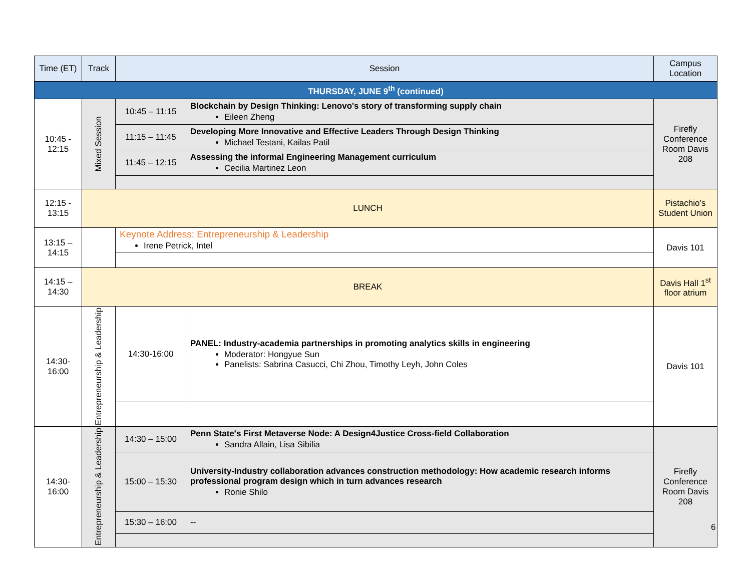| Time (ET) | Track | Session | | Campus Location |
| --- | --- | --- | --- | --- |
| THURSDAY, JUNE 9<sup>th</sup> (continued) | | | | |
| 10:45 - 12:15 | Mixed Session | 10:45 – 11:15 | Blockchain by Design Thinking: Lenovo's story of transforming supply chain Eileen Zheng | Firefly Conference Room Davis 208 |
| | | 11:15 – 11:45 | Developing More Innovative and Effective Leaders Through Design Thinking Michael Testani, Kailas Patil | |
| | | 11:45 – 12:15 | Assessing the informal Engineering Management curriculum Cecilia Martinez Leon | |
| 12:15 - 13:15 | LUNCH | | | Pistachio’s Student Union |
| 13:15 – 14:15 | | Keynote Address: Entrepreneurship & Leadership Irene Petrick, Intel | | Davis 101 |
| 14:15 – 14:30 | BREAK | | | Davis Hall 1<sup>st</sup> floor atrium |
| 14:30-16:00 | Entrepreneurship & Leadership | 14:30-16:00 | PANEL: Industry-academia partnerships in promoting analytics skills in engineering Moderator: Hongyue Sun Panelists: Sabrina Casucci, Chi Zhou, Timothy Leyh, John Coles | Davis 101 |
| 14:30-16:00 | Entrepreneurship & Leadership | 14:30 – 15:00 | Penn State's First Metaverse Node: A Design4Justice Cross-field Collaboration Sandra Allain, Lisa Sibilia | Firefly Conference Room Davis 208 |
| | | 15:00 – 15:30 | University-Industry collaboration advances construction methodology: How academic research informs professional program design which in turn advances research Ronie Shilo | |
| | | 15:30 – 16:00 | -- | |
6